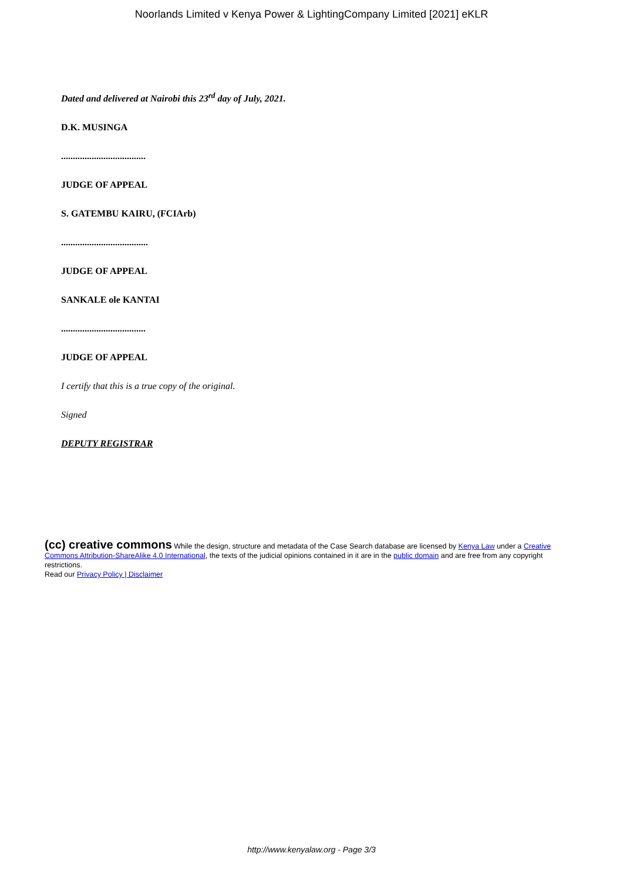Noorlands Limited v Kenya Power & LightingCompany Limited [2021] eKLR
Dated and delivered at Nairobi this 23<sup>rd</sup> day of July, 2021.
D.K. MUSINGA
....................................
JUDGE OF APPEAL
S. GATEMBU KAIRU, (FCIArb)
.....................................
JUDGE OF APPEAL
SANKALE ole KANTAI
....................................
JUDGE OF APPEAL
I certify that this is a true copy of the original.
Signed
DEPUTY REGISTRAR
(cc) creative commons While the design, structure and metadata of the Case Search database are licensed by Kenya Law under a Creative Commons Attribution-ShareAlike 4.0 International, the texts of the judicial opinions contained in it are in the public domain and are free from any copyright restrictions.
Read our Privacy Policy | Disclaimer
http://www.kenyalaw.org - Page 3/3